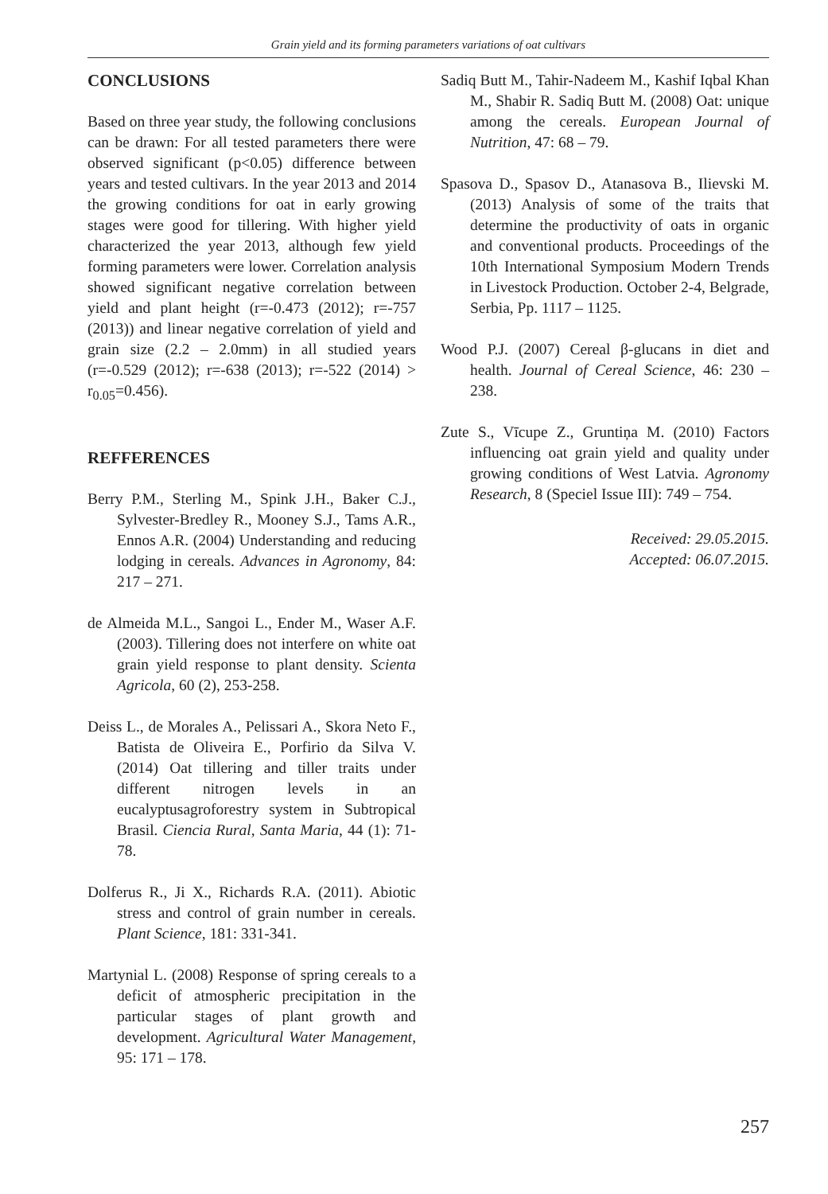Grain yield and its forming parameters variations of oat cultivars
CONCLUSIONS
Based on three year study, the following conclusions can be drawn: For all tested parameters there were observed significant (p<0.05) difference between years and tested cultivars. In the year 2013 and 2014 the growing conditions for oat in early growing stages were good for tillering. With higher yield characterized the year 2013, although few yield forming parameters were lower. Correlation analysis showed significant negative correlation between yield and plant height (r=-0.473 (2012); r=-757 (2013)) and linear negative correlation of yield and grain size (2.2 – 2.0mm) in all studied years (r=-0.529 (2012); r=-638 (2013); r=-522 (2014) > r<sub>0.05</sub>=0.456).
REFFERENCES
Berry P.M., Sterling M., Spink J.H., Baker C.J., Sylvester-Bredley R., Mooney S.J., Tams A.R., Ennos A.R. (2004) Understanding and reducing lodging in cereals. Advances in Agronomy, 84: 217 – 271.
de Almeida M.L., Sangoi L., Ender M., Waser A.F. (2003). Tillering does not interfere on white oat grain yield response to plant density. Scienta Agricola, 60 (2), 253-258.
Deiss L., de Morales A., Pelissari A., Skora Neto F., Batista de Oliveira E., Porfirio da Silva V. (2014) Oat tillering and tiller traits under different nitrogen levels in an eucalyptusagroforestry system in Subtropical Brasil. Ciencia Rural, Santa Maria, 44 (1): 71-78.
Dolferus R., Ji X., Richards R.A. (2011). Abiotic stress and control of grain number in cereals. Plant Science, 181: 331-341.
Martynial L. (2008) Response of spring cereals to a deficit of atmospheric precipitation in the particular stages of plant growth and development. Agricultural Water Management, 95: 171 – 178.
Sadiq Butt M., Tahir-Nadeem M., Kashif Iqbal Khan M., Shabir R. Sadiq Butt M. (2008) Oat: unique among the cereals. European Journal of Nutrition, 47: 68 – 79.
Spasova D., Spasov D., Atanasova B., Ilievski M. (2013) Analysis of some of the traits that determine the productivity of oats in organic and conventional products. Proceedings of the 10th International Symposium Modern Trends in Livestock Production. October 2-4, Belgrade, Serbia, Pp. 1117 – 1125.
Wood P.J. (2007) Cereal β-glucans in diet and health. Journal of Cereal Science, 46: 230 – 238.
Zute S., Vīcupe Z., Gruntiņa M. (2010) Factors influencing oat grain yield and quality under growing conditions of West Latvia. Agronomy Research, 8 (Speciel Issue III): 749 – 754.
Received: 29.05.2015.
Accepted: 06.07.2015.
257